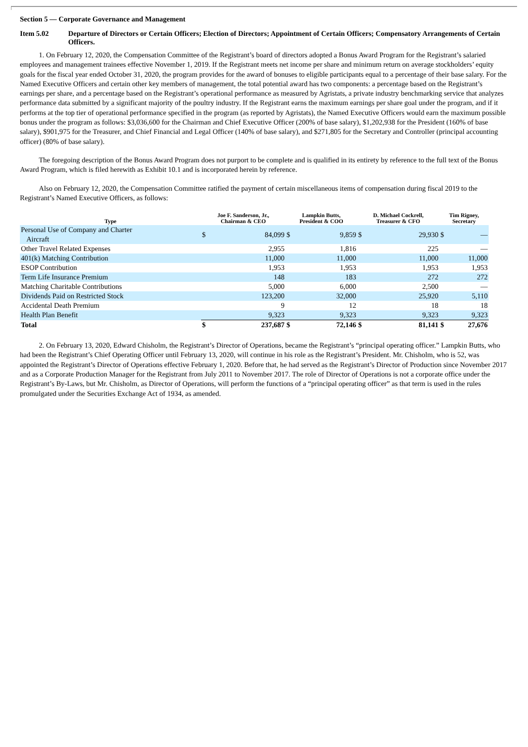Section 5 — Corporate Governance and Management
Item 5.02 Departure of Directors or Certain Officers; Election of Directors; Appointment of Certain Officers; Compensatory Arrangements of Certain Officers.
1. On February 12, 2020, the Compensation Committee of the Registrant’s board of directors adopted a Bonus Award Program for the Registrant’s salaried employees and management trainees effective November 1, 2019. If the Registrant meets net income per share and minimum return on average stockholders’ equity goals for the fiscal year ended October 31, 2020, the program provides for the award of bonuses to eligible participants equal to a percentage of their base salary. For the Named Executive Officers and certain other key members of management, the total potential award has two components: a percentage based on the Registrant’s earnings per share, and a percentage based on the Registrant’s operational performance as measured by Agristats, a private industry benchmarking service that analyzes performance data submitted by a significant majority of the poultry industry. If the Registrant earns the maximum earnings per share goal under the program, and if it performs at the top tier of operational performance specified in the program (as reported by Agristats), the Named Executive Officers would earn the maximum possible bonus under the program as follows: $3,036,600 for the Chairman and Chief Executive Officer (200% of base salary), $1,202,938 for the President (160% of base salary), $901,975 for the Treasurer, and Chief Financial and Legal Officer (140% of base salary), and $271,805 for the Secretary and Controller (principal accounting officer) (80% of base salary).
The foregoing description of the Bonus Award Program does not purport to be complete and is qualified in its entirety by reference to the full text of the Bonus Award Program, which is filed herewith as Exhibit 10.1 and is incorporated herein by reference.
Also on February 12, 2020, the Compensation Committee ratified the payment of certain miscellaneous items of compensation during fiscal 2019 to the Registrant’s Named Executive Officers, as follows:
| Type | Joe F. Sanderson, Jr., Chairman & CEO | | Lampkin Butts, President & COO | | D. Michael Cockrell, Treasurer & CFO | | Tim Rigney, Secretary | |
| --- | --- | --- | --- | --- | --- | --- | --- | --- |
| Personal Use of Company and Charter Aircraft | $ | 84,099 | $ | 9,859 | $ | 29,930 | $ | — |
| Other Travel Related Expenses | | 2,955 | | 1,816 | | 225 | | — |
| 401(k) Matching Contribution | | 11,000 | | 11,000 | | 11,000 | | 11,000 |
| ESOP Contribution | | 1,953 | | 1,953 | | 1,953 | | 1,953 |
| Term Life Insurance Premium | | 148 | | 183 | | 272 | | 272 |
| Matching Charitable Contributions | | 5,000 | | 6,000 | | 2,500 | | — |
| Dividends Paid on Restricted Stock | | 123,200 | | 32,000 | | 25,920 | | 5,110 |
| Accidental Death Premium | | 9 | | 12 | | 18 | | 18 |
| Health Plan Benefit | | 9,323 | | 9,323 | | 9,323 | | 9,323 |
| Total | $ | 237,687 | $ | 72,146 | $ | 81,141 | $ | 27,676 |
2. On February 13, 2020, Edward Chisholm, the Registrant’s Director of Operations, became the Registrant’s “principal operating officer.” Lampkin Butts, who had been the Registrant’s Chief Operating Officer until February 13, 2020, will continue in his role as the Registrant’s President. Mr. Chisholm, who is 52, was appointed the Registrant’s Director of Operations effective February 1, 2020. Before that, he had served as the Registrant’s Director of Production since November 2017 and as a Corporate Production Manager for the Registrant from July 2011 to November 2017. The role of Director of Operations is not a corporate office under the Registrant’s By-Laws, but Mr. Chisholm, as Director of Operations, will perform the functions of a “principal operating officer” as that term is used in the rules promulgated under the Securities Exchange Act of 1934, as amended.